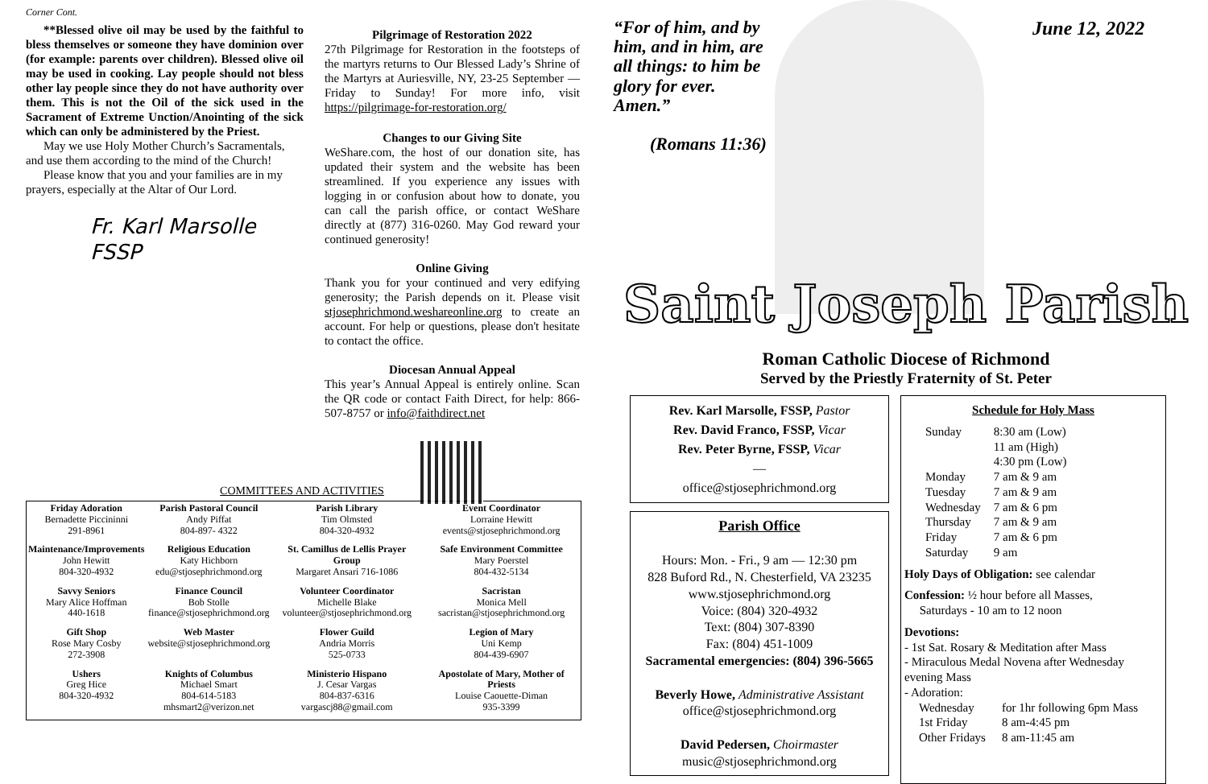Corner Cont.
**Blessed olive oil may be used by the faithful to bless themselves or someone they have dominion over (for example: parents over children). Blessed olive oil may be used in cooking. Lay people should not bless other lay people since they do not have authority over them. This is not the Oil of the sick used in the Sacrament of Extreme Unction/Anointing of the sick which can only be administered by the Priest.
May we use Holy Mother Church’s Sacramentals, and use them according to the mind of the Church!
Please know that you and your families are in my prayers, especially at the Altar of Our Lord.
Fr. Karl Marsolle FSSP
Pilgrimage of Restoration 2022
27th Pilgrimage for Restoration in the footsteps of the martyrs returns to Our Blessed Lady’s Shrine of the Martyrs at Auriesville, NY, 23-25 September — Friday to Sunday! For more info, visit https://pilgrimage-for-restoration.org/
Changes to our Giving Site
WeShare.com, the host of our donation site, has updated their system and the website has been streamlined. If you experience any issues with logging in or confusion about how to donate, you can call the parish office, or contact WeShare directly at (877) 316-0260. May God reward your continued generosity!
Online Giving
Thank you for your continued and very edifying generosity; the Parish depends on it. Please visit stjosephrichmond.weshareonline.org to create an account. For help or questions, please don't hesitate to contact the office.
Diocesan Annual Appeal
This year’s Annual Appeal is entirely online. Scan the QR code or contact Faith Direct, for help: 866-507-8757 or info@faithdirect.net
COMMITTEES AND ACTIVITIES
| Friday Adoration Bernadette Piccininni 291-8961 | Parish Pastoral Council Andy Piffat 804-897- 4322 | Parish Library Tim Olmsted 804-320-4932 | Event Coordinator Lorraine Hewitt events@stjosephrichmond.org |
| Maintenance/Improvements John Hewitt 804-320-4932 | Religious Education Katy Hichborn edu@stjosephrichmond.org | St. Camillus de Lellis Prayer Group Margaret Ansari 716-1086 | Safe Environment Committee Mary Poerstel 804-432-5134 |
| Savvy Seniors Mary Alice Hoffman 440-1618 | Finance Council Bob Stolle finance@stjosephrichmond.org | Volunteer Coordinator Michelle Blake volunteer@stjosephrichmond.org | Sacristan Monica Mell sacristan@stjosephrichmond.org |
| Gift Shop Rose Mary Cosby 272-3908 | Web Master website@stjosephrichmond.org | Flower Guild Andria Morris 525-0733 | Legion of Mary Uni Kemp 804-439-6907 |
| Ushers Greg Hice 804-320-4932 | Knights of Columbus Michael Smart 804-614-5183 mhsmart2@verizon.net | Ministerio Hispano J. Cesar Vargas 804-837-6316 vargascj88@gmail.com | Apostolate of Mary, Mother of Priests Louise Caouette-Diman 935-3399 |
“For of him, and by him, and in him, are all things: to him be glory for ever. Amen.”
(Romans 11:36)
June 12, 2022
Saint Joseph Parish
Roman Catholic Diocese of Richmond
Served by the Priestly Fraternity of St. Peter
Rev. Karl Marsolle, FSSP, Pastor
Rev. David Franco, FSSP, Vicar
Rev. Peter Byrne, FSSP, Vicar
—
office@stjosephrichmond.org
Parish Office
Hours: Mon. - Fri., 9 am — 12:30 pm
828 Buford Rd., N. Chesterfield, VA 23235
www.stjosephrichmond.org
Voice: (804) 320-4932
Text: (804) 307-8390
Fax: (804) 451-1009
Sacramental emergencies: (804) 396-5665
Beverly Howe, Administrative Assistant
office@stjosephrichmond.org
David Pedersen, Choirmaster
music@stjosephrichmond.org
Schedule for Holy Mass
| Sunday | 8:30 am (Low) 11 am (High) 4:30 pm (Low) |
| Monday | 7 am & 9 am |
| Tuesday | 7 am & 9 am |
| Wednesday | 7 am & 6 pm |
| Thursday | 7 am & 9 am |
| Friday | 7 am & 6 pm |
| Saturday | 9 am |
Holy Days of Obligation: see calendar
Confession: ½ hour before all Masses,
Saturdays - 10 am to 12 noon
Devotions:
- 1st Sat. Rosary & Meditation after Mass
- Miraculous Medal Novena after Wednesday evening Mass
- Adoration:
| Wednesday | for 1hr following 6pm Mass |
| 1st Friday | 8 am-4:45 pm |
| Other Fridays | 8 am-11:45 am |